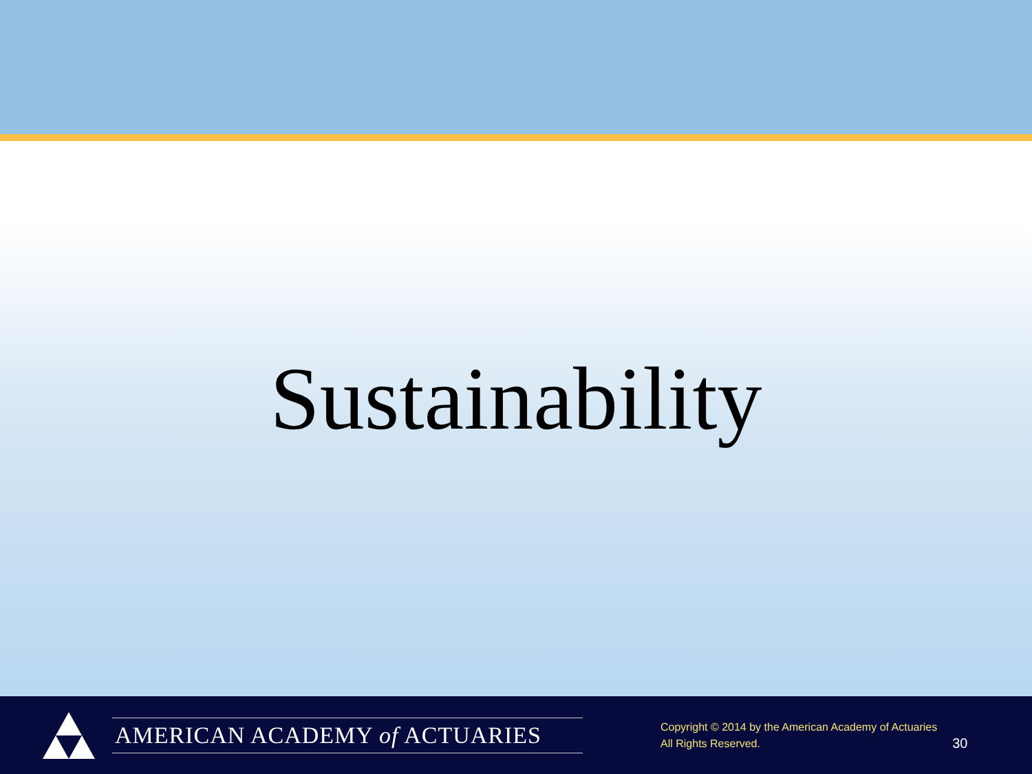Sustainability
AMERICAN ACADEMY of ACTUARIES
Copyright © 2014 by the American Academy of Actuaries
All Rights Reserved.
30